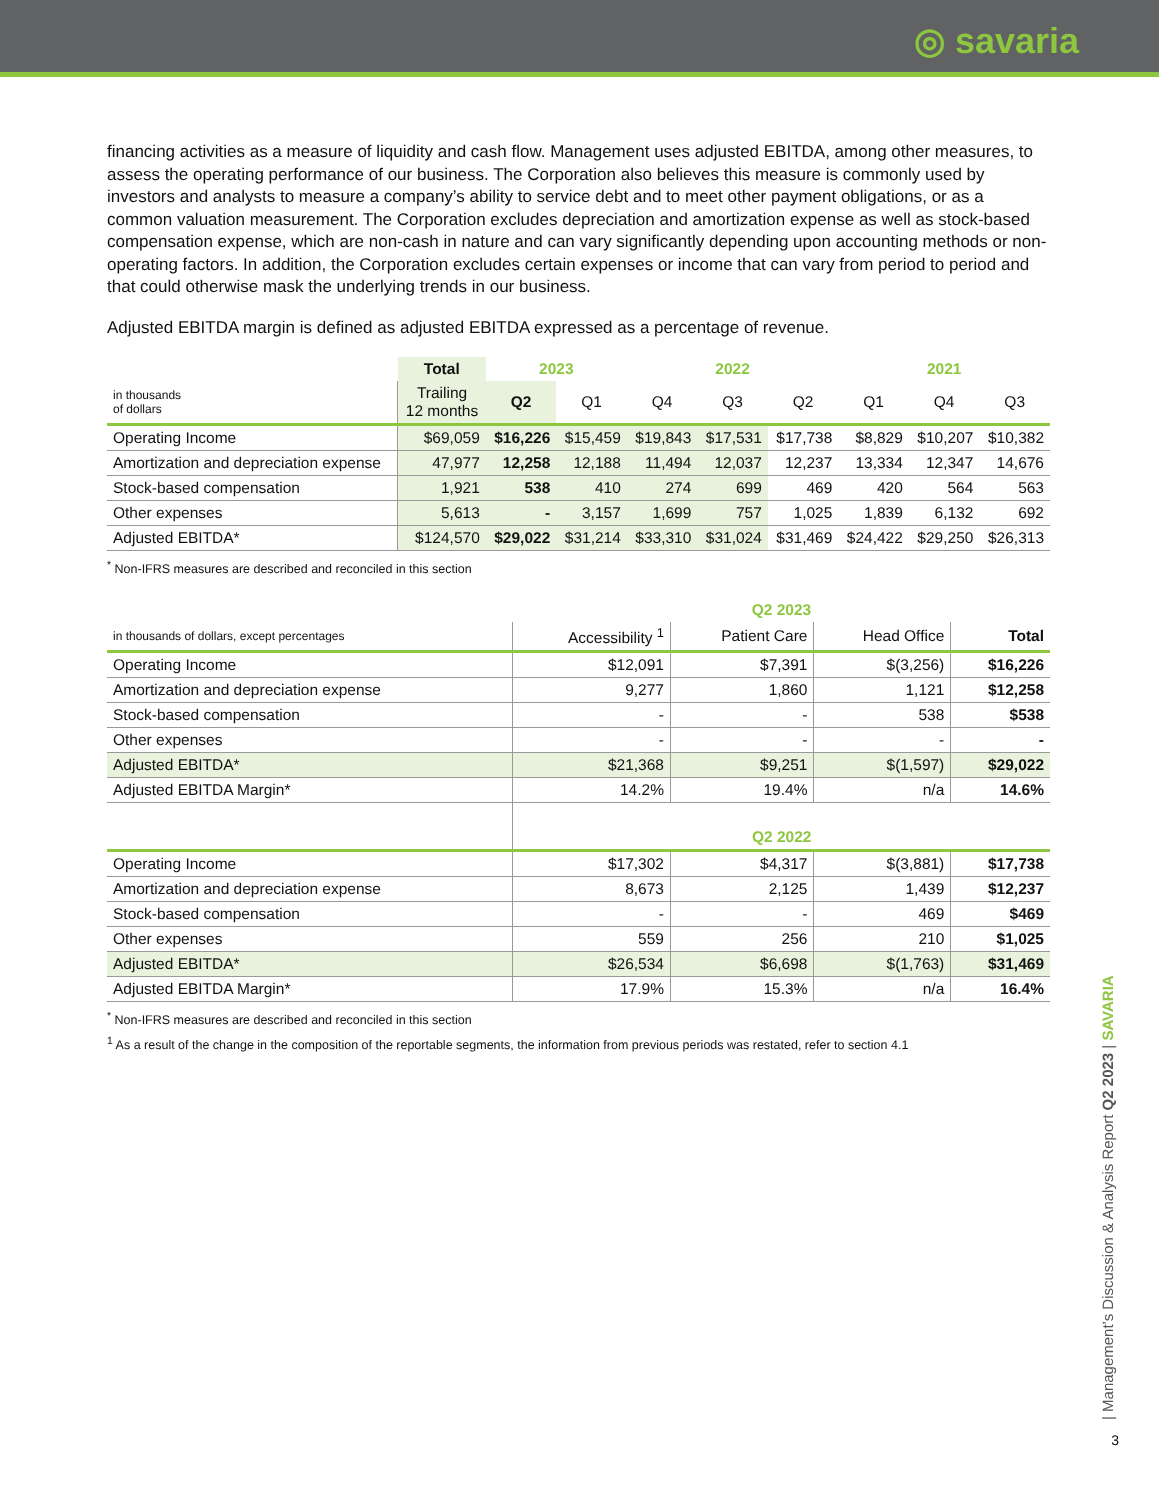◎ savaria
financing activities as a measure of liquidity and cash flow. Management uses adjusted EBITDA, among other measures, to assess the operating performance of our business. The Corporation also believes this measure is commonly used by investors and analysts to measure a company’s ability to service debt and to meet other payment obligations, or as a common valuation measurement. The Corporation excludes depreciation and amortization expense as well as stock-based compensation expense, which are non-cash in nature and can vary significantly depending upon accounting methods or non-operating factors. In addition, the Corporation excludes certain expenses or income that can vary from period to period and that could otherwise mask the underlying trends in our business.
Adjusted EBITDA margin is defined as adjusted EBITDA expressed as a percentage of revenue.
| | Total | 2023 | | 2022 | | | 2021 | | |
| --- | --- | --- | --- | --- | --- | --- | --- | --- | --- |
| in thousands of dollars | Trailing 12 months | Q2 | Q1 | Q4 | Q3 | Q2 | Q1 | Q4 | Q3 |
| Operating Income | $69,059 | $16,226 | $15,459 | $19,843 | $17,531 | $17,738 | $8,829 | $10,207 | $10,382 |
| Amortization and depreciation expense | 47,977 | 12,258 | 12,188 | 11,494 | 12,037 | 12,237 | 13,334 | 12,347 | 14,676 |
| Stock-based compensation | 1,921 | 538 | 410 | 274 | 699 | 469 | 420 | 564 | 563 |
| Other expenses | 5,613 | - | 3,157 | 1,699 | 757 | 1,025 | 1,839 | 6,132 | 692 |
| Adjusted EBITDA* | $124,570 | $29,022 | $31,214 | $33,310 | $31,024 | $31,469 | $24,422 | $29,250 | $26,313 |
<sup>*</sup> Non-IFRS measures are described and reconciled in this section
| | Q2 2023 | | | |
| --- | --- | --- | --- | --- |
| in thousands of dollars, except percentages | Accessibility <sup>1</sup> | Patient Care | Head Office | Total |
| Operating Income | $12,091 | $7,391 | $(3,256) | $16,226 |
| Amortization and depreciation expense | 9,277 | 1,860 | 1,121 | $12,258 |
| Stock-based compensation | - | - | 538 | $538 |
| Other expenses | - | - | - | - |
| Adjusted EBITDA* | $21,368 | $9,251 | $(1,597) | $29,022 |
| Adjusted EBITDA Margin* | 14.2% | 19.4% | n/a | 14.6% |
| | Q2 2022 | | | |
| Operating Income | $17,302 | $4,317 | $(3,881) | $17,738 |
| Amortization and depreciation expense | 8,673 | 2,125 | 1,439 | $12,237 |
| Stock-based compensation | - | - | 469 | $469 |
| Other expenses | 559 | 256 | 210 | $1,025 |
| Adjusted EBITDA* | $26,534 | $6,698 | $(1,763) | $31,469 |
| Adjusted EBITDA Margin* | 17.9% | 15.3% | n/a | 16.4% |
<sup>*</sup> Non-IFRS measures are described and reconciled in this section
<sup>1</sup> As a result of the change in the composition of the reportable segments, the information from previous periods was restated, refer to section 4.1
| Management’s Discussion & Analysis Report Q2 2023 | SAVARIA
3